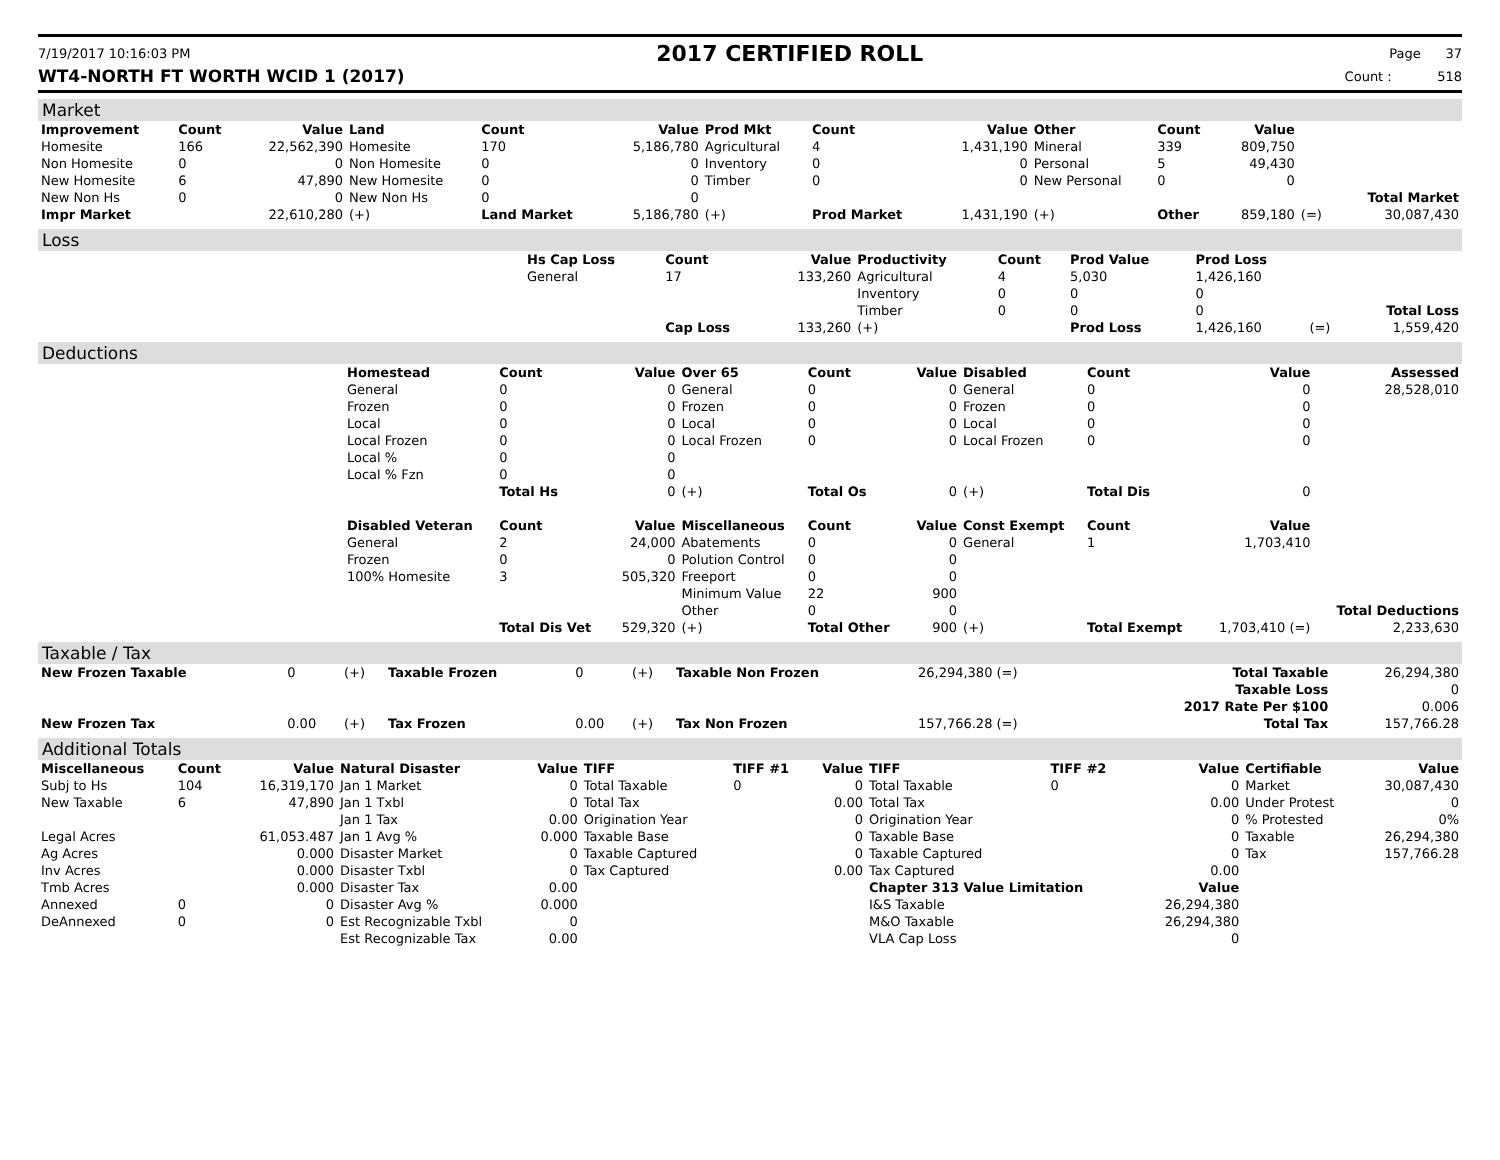7/19/2017 10:16:03 PM
2017 CERTIFIED ROLL
Page 37
WT4-NORTH FT WORTH WCID 1 (2017) Count : 518
Market
| Improvement | Count | Value | Land | Count | Value | Prod Mkt | Count | Value | Other | Count | Value | | |
| --- | --- | --- | --- | --- | --- | --- | --- | --- | --- | --- | --- | --- | --- |
| Homesite | 166 | 22,562,390 | Homesite | 170 | 5,186,780 | Agricultural | 4 | 1,431,190 | Mineral | 339 | 809,750 | | |
| Non Homesite | 0 | 0 | Non Homesite | 0 | 0 | Inventory | 0 | 0 | Personal | 5 | 49,430 | | |
| New Homesite | 6 | 47,890 | New Homesite | 0 | 0 | Timber | 0 | 0 | New Personal | 0 | 0 | | |
| New Non Hs | 0 | 0 | New Non Hs | 0 | 0 | | | | | | | | Total Market |
| Impr Market | | 22,610,280 | (+) | Land Market | 5,186,780 | (+) | Prod Market | 1,431,190 | (+) | Other | 859,180 | (=) | 30,087,430 |
Loss
| | Hs Cap Loss | Count | Value | Productivity | Count | Prod Value | Prod Loss | | |
| | General | 17 | 133,260 | Agricultural | 4 | 5,030 | 1,426,160 | | |
| | | | | Inventory | 0 | 0 | 0 | | |
| | | | | Timber | 0 | 0 | 0 | | Total Loss |
| | | Cap Loss | 133,260 | (+) | | Prod Loss | 1,426,160 | (=) | 1,559,420 |
Deductions
| | Homestead | Count | Value | Over 65 | Count | Value | Disabled | Count | Value | Assessed |
| | General | 0 | 0 | General | 0 | 0 | General | 0 | 0 | 28,528,010 |
| | Frozen | 0 | 0 | Frozen | 0 | 0 | Frozen | 0 | 0 | |
| | Local | 0 | 0 | Local | 0 | 0 | Local | 0 | 0 | |
| | Local Frozen | 0 | 0 | Local Frozen | 0 | 0 | Local Frozen | 0 | 0 | |
| | Local % | 0 | 0 | | | | | | | |
| | Local % Fzn | 0 | 0 | | | | | | | |
| | | Total Hs | 0 | (+) | Total Os | 0 | (+) | Total Dis | 0 | |
| | Disabled Veteran | Count | Value | Miscellaneous | Count | Value | Const Exempt | Count | Value | |
| | General | 2 | 24,000 | Abatements | 0 | 0 | General | 1 | 1,703,410 | |
| | Frozen | 0 | 0 | Polution Control | 0 | 0 | | | | |
| | 100% Homesite | 3 | 505,320 | Freeport | 0 | 0 | | | | |
| | | | | Minimum Value | 22 | 900 | | | | |
| | | | | Other | 0 | 0 | | | | Total Deductions |
| | | Total Dis Vet | 529,320 | (+) | Total Other | 900 | (+) | Total Exempt | 1,703,410 (=) | 2,233,630 |
Taxable / Tax
| New Frozen Taxable | 0 | (+) | Taxable Frozen | 0 | (+) | Taxable Non Frozen | 26,294,380 (=) | Total Taxable | 26,294,380 |
| | | | | | | | | Taxable Loss | 0 |
| | | | | | | | | 2017 Rate Per $100 | 0.006 |
| New Frozen Tax | 0.00 | (+) | Tax Frozen | 0.00 | (+) | Tax Non Frozen | 157,766.28 (=) | Total Tax | 157,766.28 |
Additional Totals
| Miscellaneous | Count | Value | Natural Disaster | Value | TIFF | TIFF #1 | Value | TIFF | TIFF #2 | Value | Certifiable | Value |
| --- | --- | --- | --- | --- | --- | --- | --- | --- | --- | --- | --- | --- |
| Subj to Hs | 104 | 16,319,170 | Jan 1 Market | 0 | Total Taxable | 0 | 0 | Total Taxable | 0 | 0 | Market | 30,087,430 |
| New Taxable | 6 | 47,890 | Jan 1 Txbl | 0 | Total Tax | | 0.00 | Total Tax | | 0.00 | Under Protest | 0 |
| | | | Jan 1 Tax | 0.00 | Origination Year | | 0 | Origination Year | | 0 | % Protested | 0% |
| Legal Acres | | 61,053.487 | Jan 1 Avg % | 0.000 | Taxable Base | | 0 | Taxable Base | | 0 | Taxable | 26,294,380 |
| Ag Acres | | 0.000 | Disaster Market | 0 | Taxable Captured | | 0 | Taxable Captured | | 0 | Tax | 157,766.28 |
| Inv Acres | | 0.000 | Disaster Txbl | 0 | Tax Captured | | 0.00 | Tax Captured | | 0.00 | | |
| Tmb Acres | | 0.000 | Disaster Tax | 0.00 | | | | Chapter 313 Value Limitation | | Value | | |
| Annexed | 0 | 0 | Disaster Avg % | 0.000 | | | | I&S Taxable | | 26,294,380 | | |
| DeAnnexed | 0 | 0 | Est Recognizable Txbl | 0 | | | | M&O Taxable | | 26,294,380 | | |
| | | | Est Recognizable Tax | 0.00 | | | | VLA Cap Loss | | 0 | | |